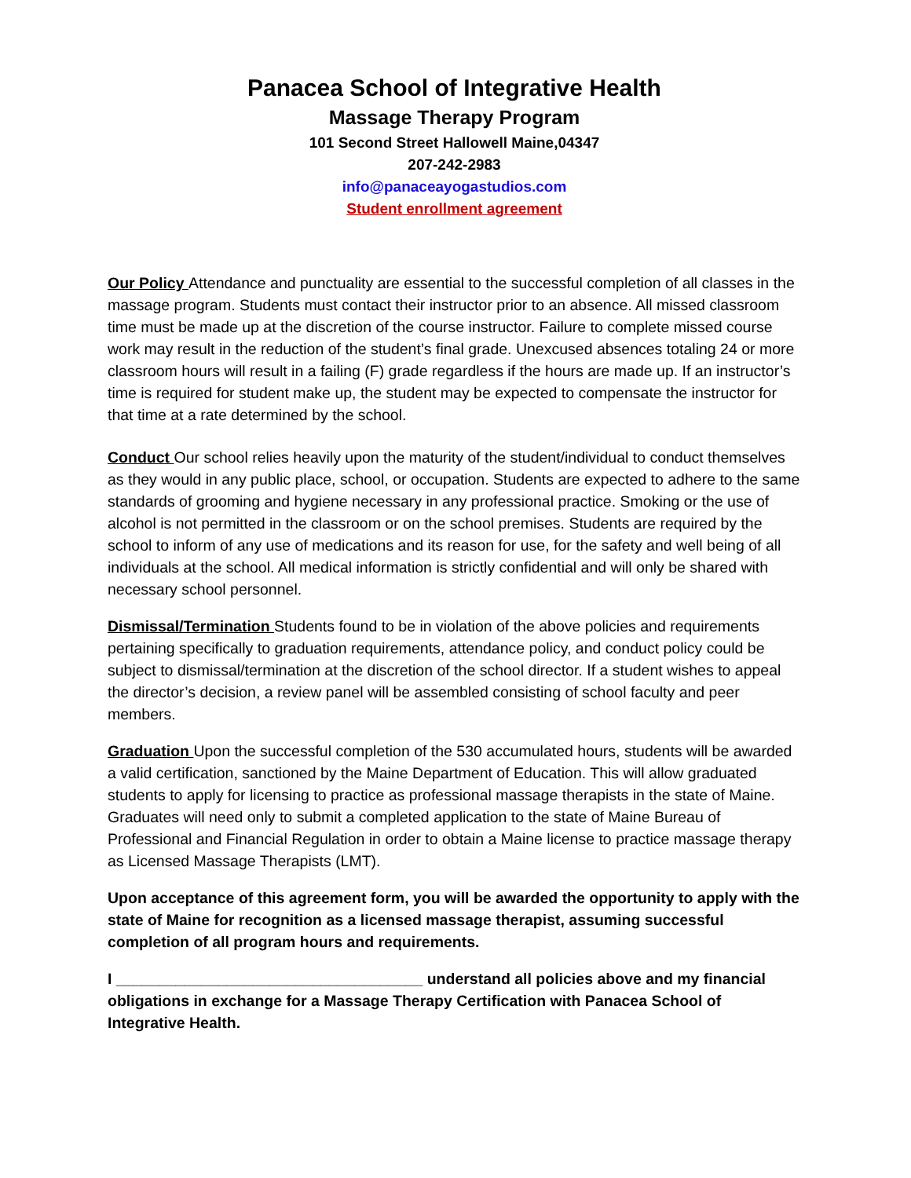Panacea School of Integrative Health
Massage Therapy Program
101 Second Street Hallowell Maine,04347
207-242-2983
info@panaceayogastudios.com
Student enrollment agreement
Our Policy Attendance and punctuality are essential to the successful completion of all classes in the massage program. Students must contact their instructor prior to an absence. All missed classroom time must be made up at the discretion of the course instructor. Failure to complete missed course work may result in the reduction of the student’s final grade. Unexcused absences totaling 24 or more classroom hours will result in a failing (F) grade regardless if the hours are made up. If an instructor’s time is required for student make up, the student may be expected to compensate the instructor for that time at a rate determined by the school.
Conduct Our school relies heavily upon the maturity of the student/individual to conduct themselves as they would in any public place, school, or occupation. Students are expected to adhere to the same standards of grooming and hygiene necessary in any professional practice. Smoking or the use of alcohol is not permitted in the classroom or on the school premises. Students are required by the school to inform of any use of medications and its reason for use, for the safety and well being of all individuals at the school. All medical information is strictly confidential and will only be shared with necessary school personnel.
Dismissal/Termination Students found to be in violation of the above policies and requirements pertaining specifically to graduation requirements, attendance policy, and conduct policy could be subject to dismissal/termination at the discretion of the school director. If a student wishes to appeal the director’s decision, a review panel will be assembled consisting of school faculty and peer members.
Graduation Upon the successful completion of the 530 accumulated hours, students will be awarded a valid certification, sanctioned by the Maine Department of Education. This will allow graduated students to apply for licensing to practice as professional massage therapists in the state of Maine. Graduates will need only to submit a completed application to the state of Maine Bureau of Professional and Financial Regulation in order to obtain a Maine license to practice massage therapy as Licensed Massage Therapists (LMT).
Upon acceptance of this agreement form, you will be awarded the opportunity to apply with the state of Maine for recognition as a licensed massage therapist, assuming successful completion of all program hours and requirements.
I ____________________________________ understand all policies above and my financial obligations in exchange for a Massage Therapy Certification with Panacea School of Integrative Health.